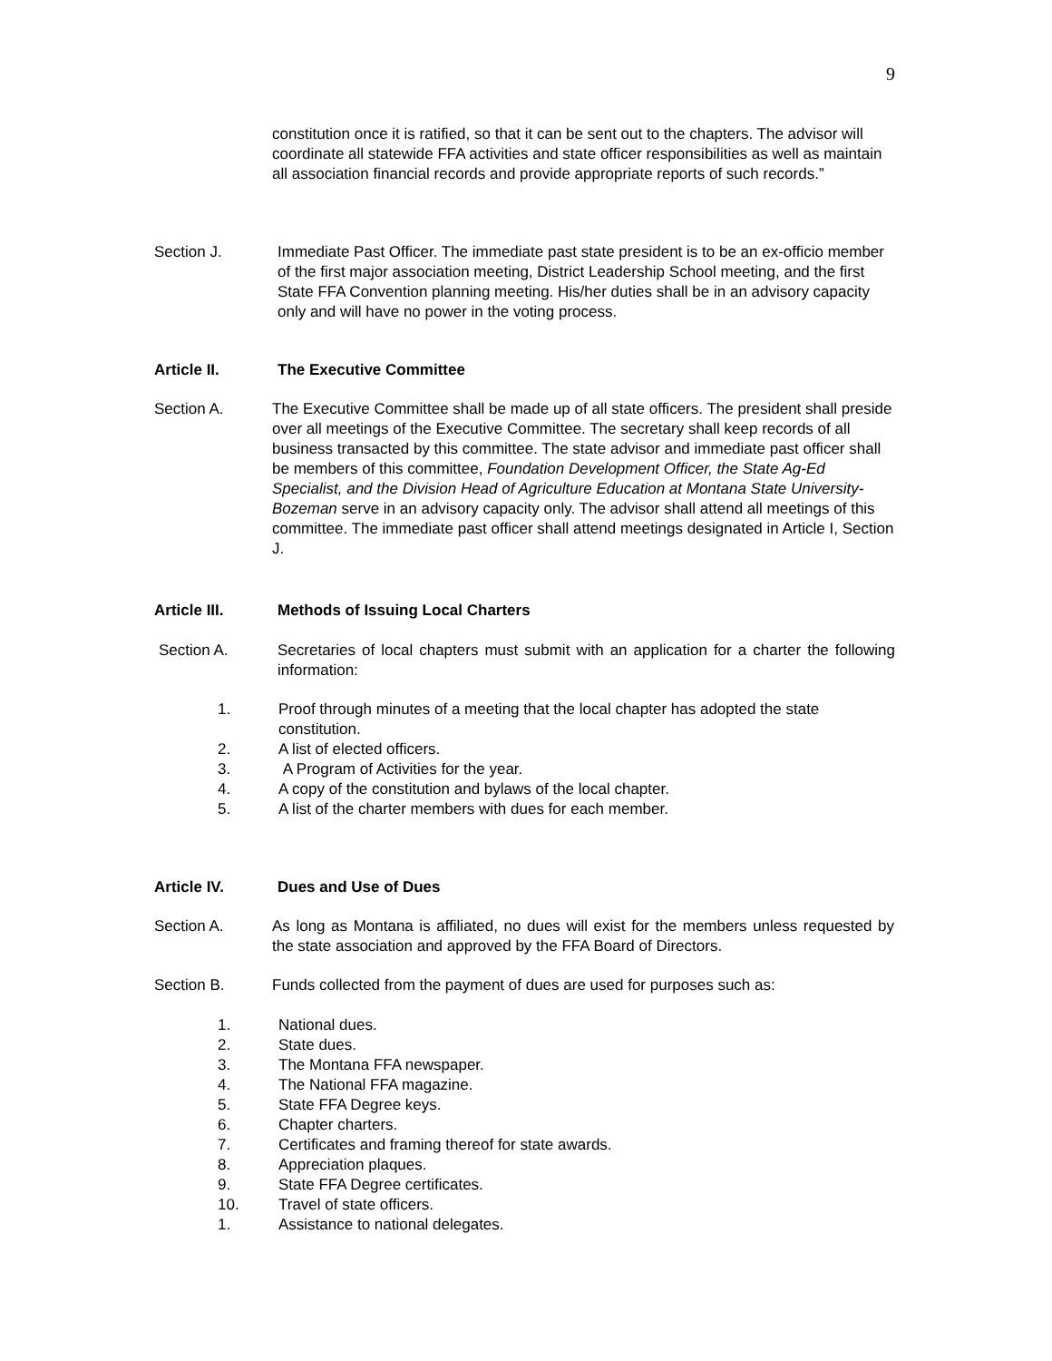9
constitution once it is ratified, so that it can be sent out to the chapters. The advisor will coordinate all statewide FFA activities and state officer responsibilities as well as maintain all association financial records and provide appropriate reports of such records.”
Section J. Immediate Past Officer. The immediate past state president is to be an ex-officio member of the first major association meeting, District Leadership School meeting, and the first State FFA Convention planning meeting. His/her duties shall be in an advisory capacity only and will have no power in the voting process.
Article II. The Executive Committee
Section A. The Executive Committee shall be made up of all state officers. The president shall preside over all meetings of the Executive Committee. The secretary shall keep records of all business transacted by this committee. The state advisor and immediate past officer shall be members of this committee, Foundation Development Officer, the State Ag-Ed Specialist, and the Division Head of Agriculture Education at Montana State University-Bozeman serve in an advisory capacity only. The advisor shall attend all meetings of this committee. The immediate past officer shall attend meetings designated in Article I, Section J.
Article III. Methods of Issuing Local Charters
Section A. Secretaries of local chapters must submit with an application for a charter the following information:
1. Proof through minutes of a meeting that the local chapter has adopted the state constitution.
2. A list of elected officers.
3. A Program of Activities for the year.
4. A copy of the constitution and bylaws of the local chapter.
5. A list of the charter members with dues for each member.
Article IV. Dues and Use of Dues
Section A. As long as Montana is affiliated, no dues will exist for the members unless requested by the state association and approved by the FFA Board of Directors.
Section B. Funds collected from the payment of dues are used for purposes such as:
1. National dues.
2. State dues.
3. The Montana FFA newspaper.
4. The National FFA magazine.
5. State FFA Degree keys.
6. Chapter charters.
7. Certificates and framing thereof for state awards.
8. Appreciation plaques.
9. State FFA Degree certificates.
10. Travel of state officers.
1. Assistance to national delegates.